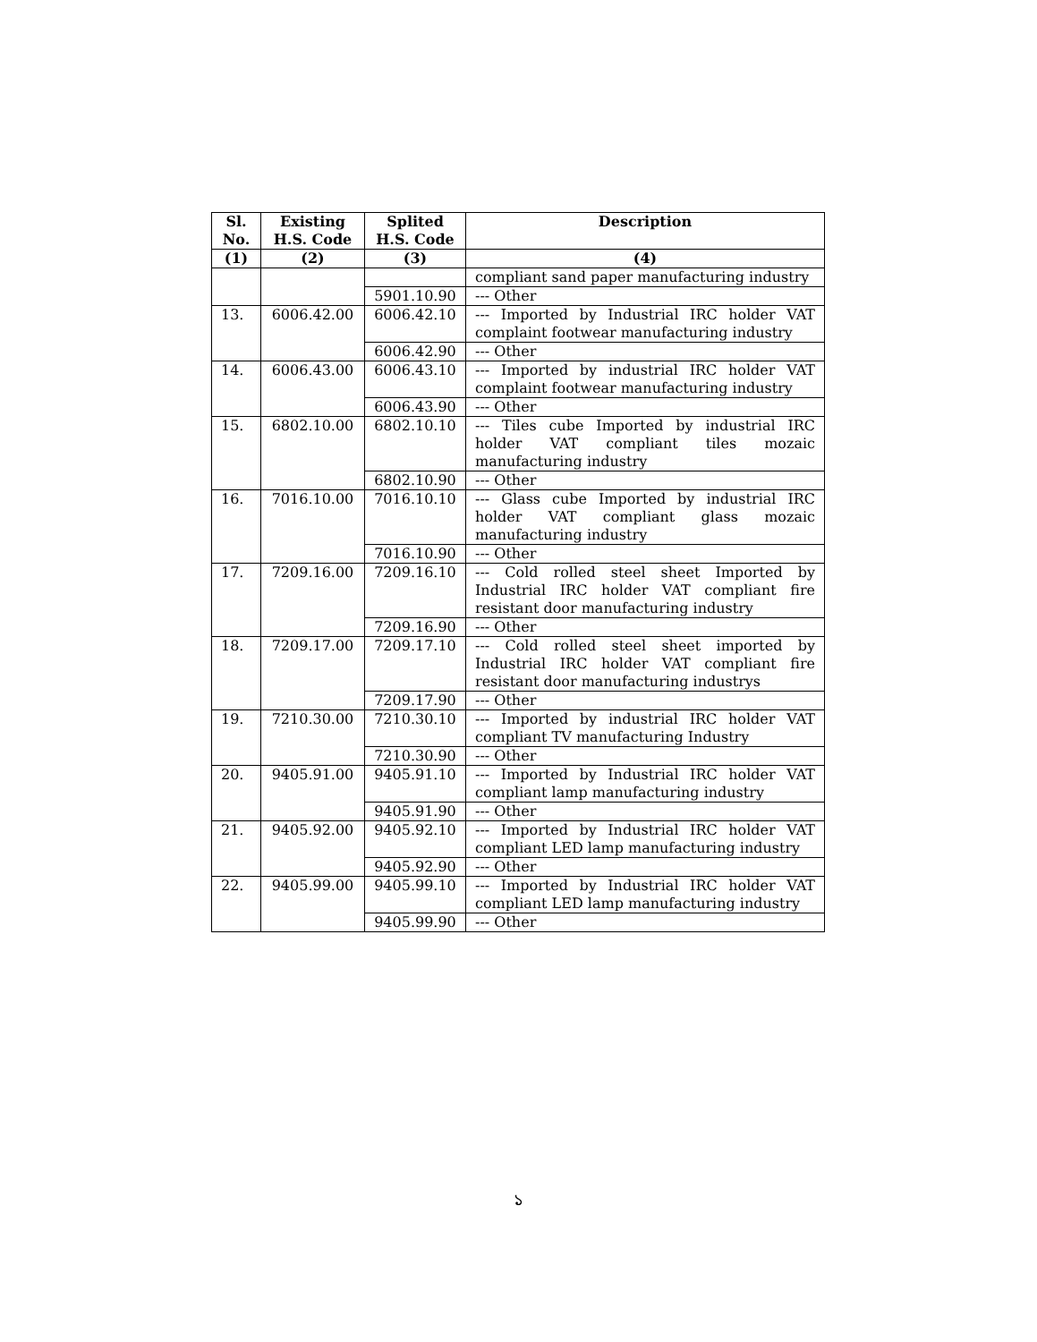| Sl. No. | Existing H.S. Code | Splited H.S. Code | Description |
| --- | --- | --- | --- |
| (1) | (2) | (3) | (4) |
| | | | compliant sand paper manufacturing industry |
| | | 5901.10.90 | --- Other |
| 13. | 6006.42.00 | 6006.42.10 | --- Imported by Industrial IRC holder VAT complaint footwear manufacturing industry |
| | | 6006.42.90 | --- Other |
| 14. | 6006.43.00 | 6006.43.10 | --- Imported by industrial IRC holder VAT complaint footwear manufacturing industry |
| | | 6006.43.90 | --- Other |
| 15. | 6802.10.00 | 6802.10.10 | --- Tiles cube Imported by industrial IRC holder VAT compliant tiles mozaic manufacturing industry |
| | | 6802.10.90 | --- Other |
| 16. | 7016.10.00 | 7016.10.10 | --- Glass cube Imported by industrial IRC holder VAT compliant glass mozaic manufacturing industry |
| | | 7016.10.90 | --- Other |
| 17. | 7209.16.00 | 7209.16.10 | --- Cold rolled steel sheet Imported by Industrial IRC holder VAT compliant fire resistant door manufacturing industry |
| | | 7209.16.90 | --- Other |
| 18. | 7209.17.00 | 7209.17.10 | --- Cold rolled steel sheet imported by Industrial IRC holder VAT compliant fire resistant door manufacturing industrys |
| | | 7209.17.90 | --- Other |
| 19. | 7210.30.00 | 7210.30.10 | --- Imported by industrial IRC holder VAT compliant TV manufacturing Industry |
| | | 7210.30.90 | --- Other |
| 20. | 9405.91.00 | 9405.91.10 | --- Imported by Industrial IRC holder VAT compliant lamp manufacturing industry |
| | | 9405.91.90 | --- Other |
| 21. | 9405.92.00 | 9405.92.10 | --- Imported by Industrial IRC holder VAT compliant LED lamp manufacturing industry |
| | | 9405.92.90 | --- Other |
| 22. | 9405.99.00 | 9405.99.10 | --- Imported by Industrial IRC holder VAT compliant LED lamp manufacturing industry |
| | | 9405.99.90 | --- Other |
১